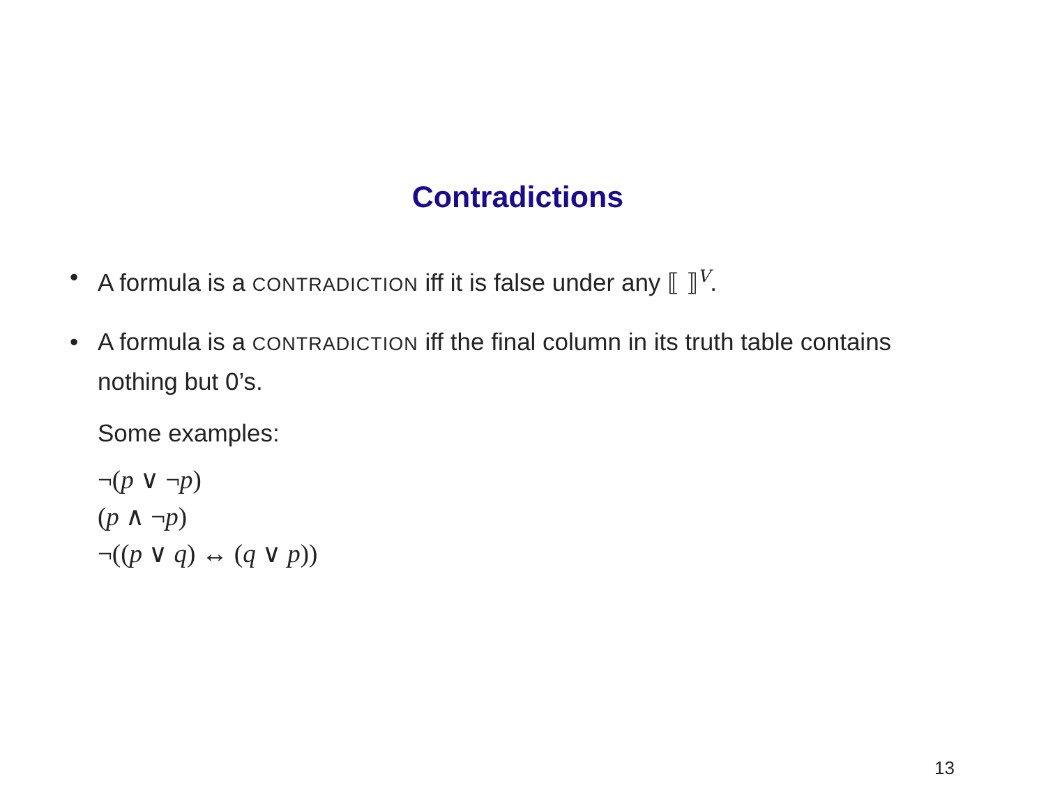Contradictions
• A formula is a CONTRADICTION iff it is false under any ⟦ ⟧<sup>V</sup>.
• A formula is a CONTRADICTION iff the final column in its truth table contains nothing but 0’s.
Some examples:
¬(p ∨ ¬p)
(p ∧ ¬p)
¬((p ∨ q) ↔ (q ∨ p))
13